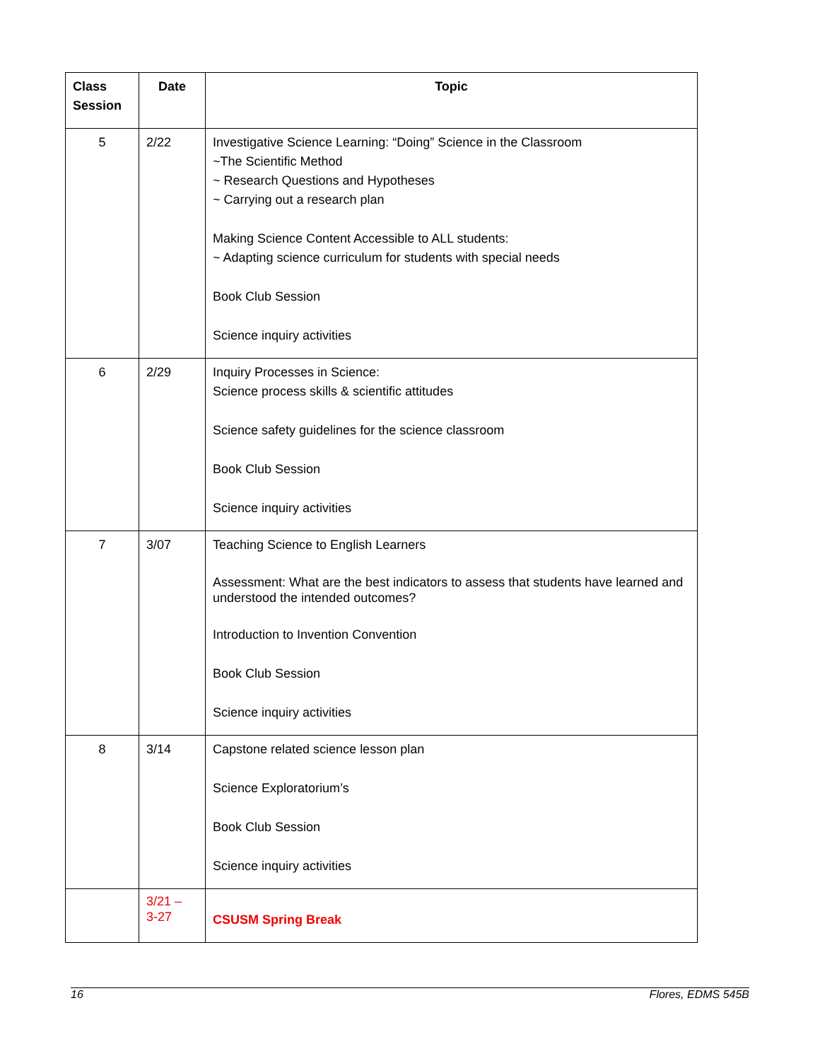| Class Session | Date | Topic |
| --- | --- | --- |
| 5 | 2/22 | Investigative Science Learning: “Doing” Science in the Classroom ~The Scientific Method ~ Research Questions and Hypotheses ~ Carrying out a research plan Making Science Content Accessible to ALL students: ~ Adapting science curriculum for students with special needs Book Club Session Science inquiry activities |
| 6 | 2/29 | Inquiry Processes in Science: Science process skills & scientific attitudes Science safety guidelines for the science classroom Book Club Session Science inquiry activities |
| 7 | 3/07 | Teaching Science to English Learners Assessment: What are the best indicators to assess that students have learned and understood the intended outcomes? Introduction to Invention Convention Book Club Session Science inquiry activities |
| 8 | 3/14 | Capstone related science lesson plan Science Exploratorium’s Book Club Session Science inquiry activities |
| | 3/21 – 3-27 | CSUSM Spring Break |
16 Flores, EDMS 545B